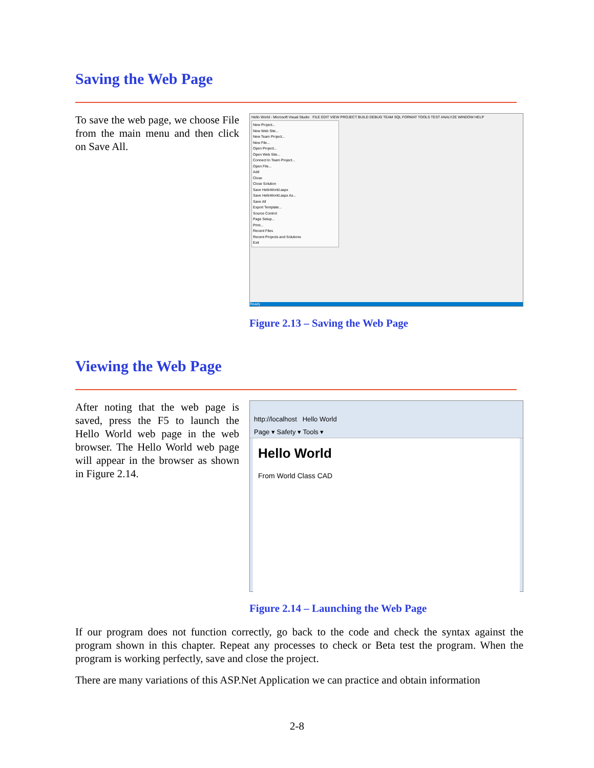Saving the Web Page
To save the web page, we choose File from the main menu and then click on Save All.
Hello World - Microsoft Visual Studio FILE EDIT VIEW PROJECT BUILD DEBUG TEAM SQL FORMAT TOOLS TEST ANALYZE WINDOW HELP
New Project...
New Web Site...
New Team Project...
New File...
Open Project...
Open Web Site...
Connect to Team Project...
Open File...
Add
Close
Close Solution
Save HelloWorld.aspx
Save HelloWorld.aspx As...
Save All
Export Template...
Source Control
Page Setup...
Print...
Recent Files
Recent Projects and Solutions
Exit
Ready
Figure 2.13 – Saving the Web Page
Viewing the Web Page
After noting that the web page is saved, press the F5 to launch the Hello World web page in the web browser. The Hello World web page will appear in the browser as shown in Figure 2.14.
http://localhost Hello World
Page ▾ Safety ▾ Tools ▾
Hello World
From World Class CAD
Figure 2.14 – Launching the Web Page
If our program does not function correctly, go back to the code and check the syntax against the program shown in this chapter. Repeat any processes to check or Beta test the program. When the program is working perfectly, save and close the project.
There are many variations of this ASP.Net Application we can practice and obtain information
2-8